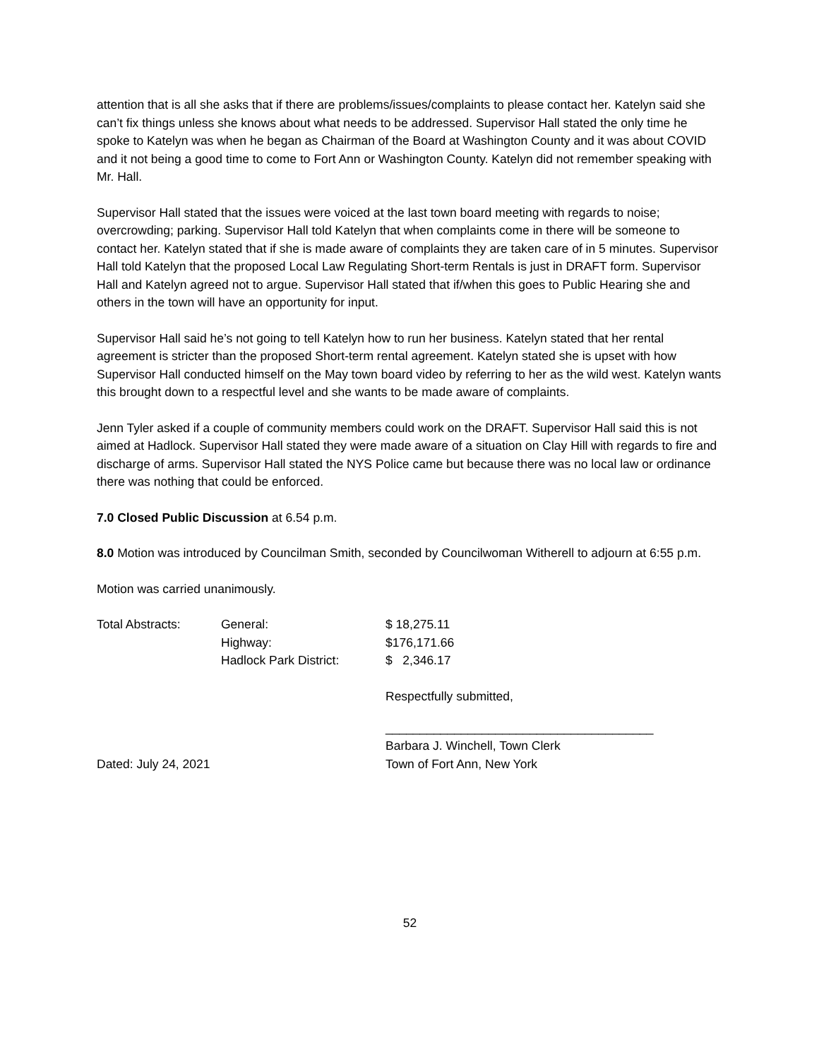attention that is all she asks that if there are problems/issues/complaints to please contact her. Katelyn said she can’t fix things unless she knows about what needs to be addressed. Supervisor Hall stated the only time he spoke to Katelyn was when he began as Chairman of the Board at Washington County and it was about COVID and it not being a good time to come to Fort Ann or Washington County. Katelyn did not remember speaking with Mr. Hall.
Supervisor Hall stated that the issues were voiced at the last town board meeting with regards to noise; overcrowding; parking. Supervisor Hall told Katelyn that when complaints come in there will be someone to contact her. Katelyn stated that if she is made aware of complaints they are taken care of in 5 minutes. Supervisor Hall told Katelyn that the proposed Local Law Regulating Short-term Rentals is just in DRAFT form. Supervisor Hall and Katelyn agreed not to argue. Supervisor Hall stated that if/when this goes to Public Hearing she and others in the town will have an opportunity for input.
Supervisor Hall said he’s not going to tell Katelyn how to run her business. Katelyn stated that her rental agreement is stricter than the proposed Short-term rental agreement. Katelyn stated she is upset with how Supervisor Hall conducted himself on the May town board video by referring to her as the wild west. Katelyn wants this brought down to a respectful level and she wants to be made aware of complaints.
Jenn Tyler asked if a couple of community members could work on the DRAFT. Supervisor Hall said this is not aimed at Hadlock. Supervisor Hall stated they were made aware of a situation on Clay Hill with regards to fire and discharge of arms. Supervisor Hall stated the NYS Police came but because there was no local law or ordinance there was nothing that could be enforced.
7.0 Closed Public Discussion at 6.54 p.m.
8.0 Motion was introduced by Councilman Smith, seconded by Councilwoman Witherell to adjourn at 6:55 p.m.
Motion was carried unanimously.
| Total Abstracts: | General: | $ 18,275.11 |
| | Highway: | $176,171.66 |
| | Hadlock Park District: | $ 2,346.17 |
| | | Respectfully submitted, |
| | | _______________________________________ |
| | | Barbara J. Winchell, Town Clerk |
| Dated: July 24, 2021 | | Town of Fort Ann, New York |
52